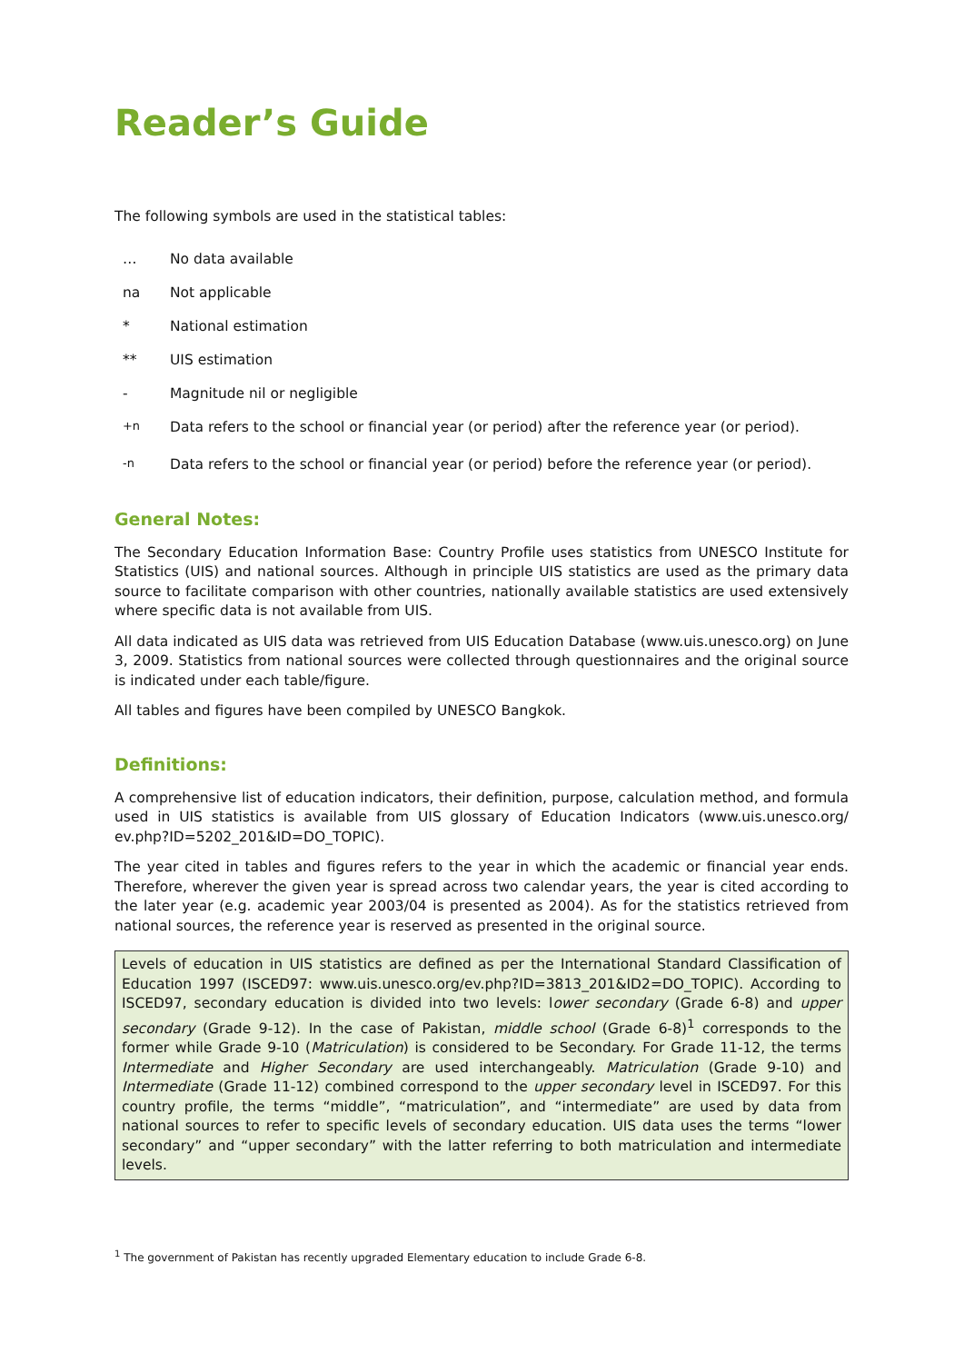Reader’s Guide
The following symbols are used in the statistical tables:
… No data available
na Not applicable
* National estimation
** UIS estimation
- Magnitude nil or negligible
<sup>+n</sup> Data refers to the school or financial year (or period) after the reference year (or period).
<sup>-n</sup> Data refers to the school or financial year (or period) before the reference year (or period).
General Notes:
The Secondary Education Information Base: Country Profile uses statistics from UNESCO Institute for Statistics (UIS) and national sources. Although in principle UIS statistics are used as the primary data source to facilitate comparison with other countries, nationally available statistics are used extensively where specific data is not available from UIS.
All data indicated as UIS data was retrieved from UIS Education Database (www.uis.unesco.org) on June 3, 2009. Statistics from national sources were collected through questionnaires and the original source is indicated under each table/figure.
All tables and figures have been compiled by UNESCO Bangkok.
Definitions:
A comprehensive list of education indicators, their definition, purpose, calculation method, and formula used in UIS statistics is available from UIS glossary of Education Indicators (www.uis.unesco.org/ ev.php?ID=5202_201&ID=DO_TOPIC).
The year cited in tables and figures refers to the year in which the academic or financial year ends. Therefore, wherever the given year is spread across two calendar years, the year is cited according to the later year (e.g. academic year 2003/04 is presented as 2004). As for the statistics retrieved from national sources, the reference year is reserved as presented in the original source.
Levels of education in UIS statistics are defined as per the International Standard Classification of Education 1997 (ISCED97: www.uis.unesco.org/ev.php?ID=3813_201&ID2=DO_TOPIC). According to ISCED97, secondary education is divided into two levels: lower secondary (Grade 6-8) and upper secondary (Grade 9-12). In the case of Pakistan, middle school (Grade 6-8)<sup>1</sup> corresponds to the former while Grade 9-10 (Matriculation) is considered to be Secondary. For Grade 11-12, the terms Intermediate and Higher Secondary are used interchangeably. Matriculation (Grade 9-10) and Intermediate (Grade 11-12) combined correspond to the upper secondary level in ISCED97. For this country profile, the terms “middle”, “matriculation”, and “intermediate” are used by data from national sources to refer to specific levels of secondary education. UIS data uses the terms “lower secondary” and “upper secondary” with the latter referring to both matriculation and intermediate levels.
<sup>1</sup> The government of Pakistan has recently upgraded Elementary education to include Grade 6-8.